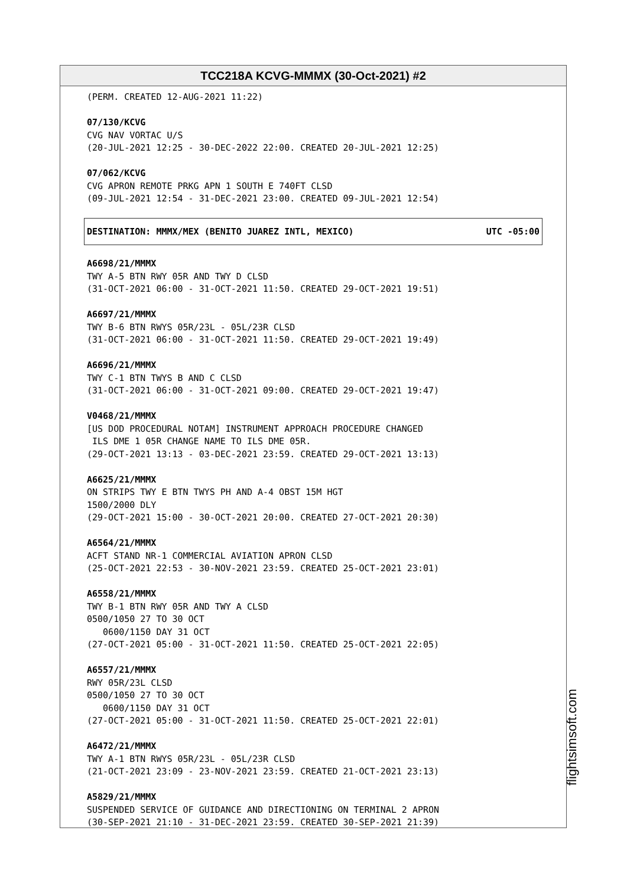TCC218A KCVG-MMMX (30-Oct-2021) #2
(PERM. CREATED 12-AUG-2021 11:22)
07/130/KCVG CVG NAV VORTAC U/S (20-JUL-2021 12:25 - 30-DEC-2022 22:00. CREATED 20-JUL-2021 12:25)
07/062/KCVG CVG APRON REMOTE PRKG APN 1 SOUTH E 740FT CLSD (09-JUL-2021 12:54 - 31-DEC-2021 23:00. CREATED 09-JUL-2021 12:54)
DESTINATION: MMMX/MEX (BENITO JUAREZ INTL, MEXICO) UTC -05:00
A6698/21/MMMX TWY A-5 BTN RWY 05R AND TWY D CLSD (31-OCT-2021 06:00 - 31-OCT-2021 11:50. CREATED 29-OCT-2021 19:51)
A6697/21/MMMX TWY B-6 BTN RWYS 05R/23L - 05L/23R CLSD (31-OCT-2021 06:00 - 31-OCT-2021 11:50. CREATED 29-OCT-2021 19:49)
A6696/21/MMMX TWY C-1 BTN TWYS B AND C CLSD (31-OCT-2021 06:00 - 31-OCT-2021 09:00. CREATED 29-OCT-2021 19:47)
V0468/21/MMMX [US DOD PROCEDURAL NOTAM] INSTRUMENT APPROACH PROCEDURE CHANGED ILS DME 1 05R CHANGE NAME TO ILS DME 05R. (29-OCT-2021 13:13 - 03-DEC-2021 23:59. CREATED 29-OCT-2021 13:13)
A6625/21/MMMX ON STRIPS TWY E BTN TWYS PH AND A-4 OBST 15M HGT 1500/2000 DLY (29-OCT-2021 15:00 - 30-OCT-2021 20:00. CREATED 27-OCT-2021 20:30)
A6564/21/MMMX ACFT STAND NR-1 COMMERCIAL AVIATION APRON CLSD (25-OCT-2021 22:53 - 30-NOV-2021 23:59. CREATED 25-OCT-2021 23:01)
A6558/21/MMMX TWY B-1 BTN RWY 05R AND TWY A CLSD 0500/1050 27 TO 30 OCT 0600/1150 DAY 31 OCT (27-OCT-2021 05:00 - 31-OCT-2021 11:50. CREATED 25-OCT-2021 22:05)
A6557/21/MMMX RWY 05R/23L CLSD 0500/1050 27 TO 30 OCT 0600/1150 DAY 31 OCT (27-OCT-2021 05:00 - 31-OCT-2021 11:50. CREATED 25-OCT-2021 22:01)
A6472/21/MMMX TWY A-1 BTN RWYS 05R/23L - 05L/23R CLSD (21-OCT-2021 23:09 - 23-NOV-2021 23:59. CREATED 21-OCT-2021 23:13)
A5829/21/MMMX SUSPENDED SERVICE OF GUIDANCE AND DIRECTIONING ON TERMINAL 2 APRON (30-SEP-2021 21:10 - 31-DEC-2021 23:59. CREATED 30-SEP-2021 21:39)
flightsimsoft.com